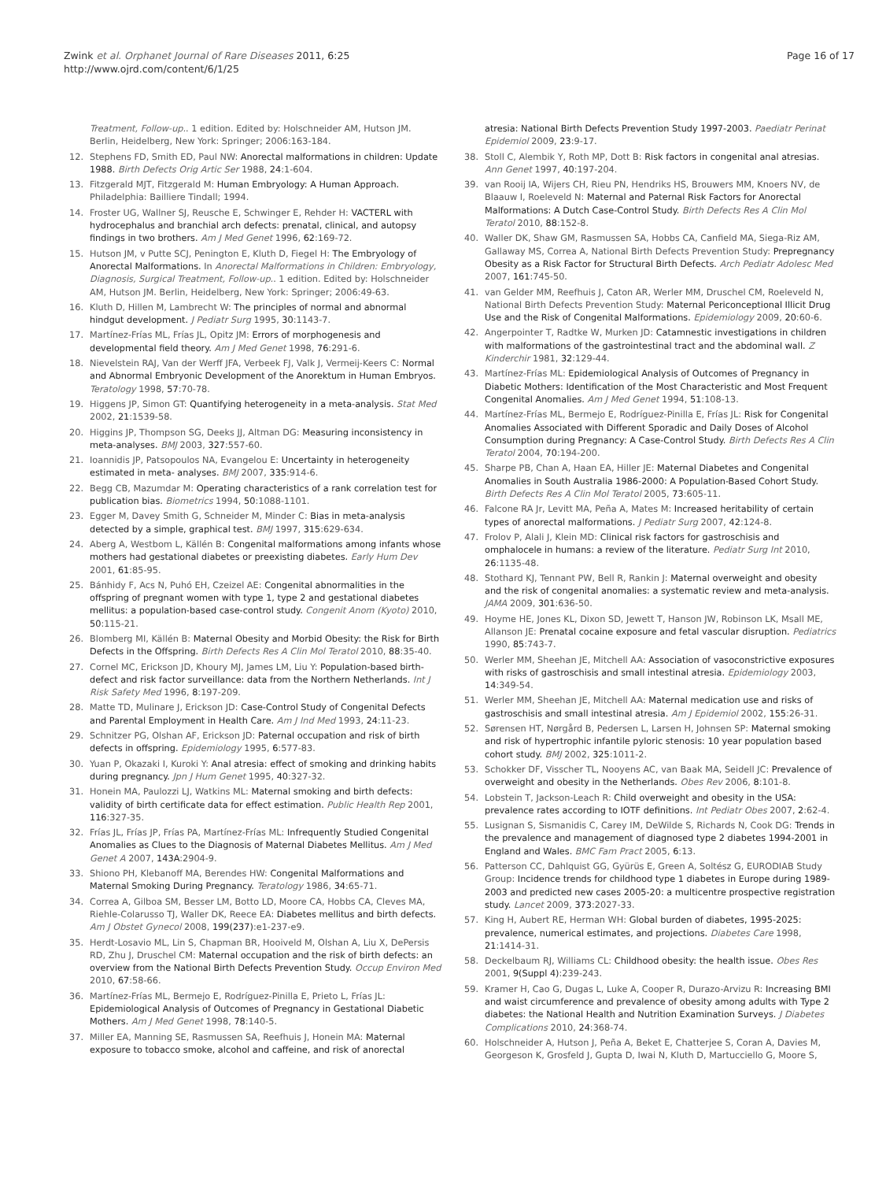Zwink et al. Orphanet Journal of Rare Diseases 2011, 6:25
http://www.ojrd.com/content/6/1/25
Page 16 of 17
Treatment, Follow-up.. 1 edition. Edited by: Holschneider AM, Hutson JM. Berlin, Heidelberg, New York: Springer; 2006:163-184.
12. Stephens FD, Smith ED, Paul NW: Anorectal malformations in children: Update 1988. Birth Defects Orig Artic Ser 1988, 24:1-604.
13. Fitzgerald MJT, Fitzgerald M: Human Embryology: A Human Approach. Philadelphia: Bailliere Tindall; 1994.
14. Froster UG, Wallner SJ, Reusche E, Schwinger E, Rehder H: VACTERL with hydrocephalus and branchial arch defects: prenatal, clinical, and autopsy findings in two brothers. Am J Med Genet 1996, 62:169-72.
15. Hutson JM, v Putte SCJ, Penington E, Kluth D, Fiegel H: The Embryology of Anorectal Malformations. In Anorectal Malformations in Children: Embryology, Diagnosis, Surgical Treatment, Follow-up.. 1 edition. Edited by: Holschneider AM, Hutson JM. Berlin, Heidelberg, New York: Springer; 2006:49-63.
16. Kluth D, Hillen M, Lambrecht W: The principles of normal and abnormal hindgut development. J Pediatr Surg 1995, 30:1143-7.
17. Martínez-Frías ML, Frías JL, Opitz JM: Errors of morphogenesis and developmental field theory. Am J Med Genet 1998, 76:291-6.
18. Nievelstein RAJ, Van der Werff JFA, Verbeek FJ, Valk J, Vermeij-Keers C: Normal and Abnormal Embryonic Development of the Anorektum in Human Embryos. Teratology 1998, 57:70-78.
19. Higgens JP, Simon GT: Quantifying heterogeneity in a meta-analysis. Stat Med 2002, 21:1539-58.
20. Higgins JP, Thompson SG, Deeks JJ, Altman DG: Measuring inconsistency in meta-analyses. BMJ 2003, 327:557-60.
21. Ioannidis JP, Patsopoulos NA, Evangelou E: Uncertainty in heterogeneity estimated in meta- analyses. BMJ 2007, 335:914-6.
22. Begg CB, Mazumdar M: Operating characteristics of a rank correlation test for publication bias. Biometrics 1994, 50:1088-1101.
23. Egger M, Davey Smith G, Schneider M, Minder C: Bias in meta-analysis detected by a simple, graphical test. BMJ 1997, 315:629-634.
24. Aberg A, Westbom L, Källén B: Congenital malformations among infants whose mothers had gestational diabetes or preexisting diabetes. Early Hum Dev 2001, 61:85-95.
25. Bánhidy F, Acs N, Puhó EH, Czeizel AE: Congenital abnormalities in the offspring of pregnant women with type 1, type 2 and gestational diabetes mellitus: a population-based case-control study. Congenit Anom (Kyoto) 2010, 50:115-21.
26. Blomberg MI, Källén B: Maternal Obesity and Morbid Obesity: the Risk for Birth Defects in the Offspring. Birth Defects Res A Clin Mol Teratol 2010, 88:35-40.
27. Cornel MC, Erickson JD, Khoury MJ, James LM, Liu Y: Population-based birth-defect and risk factor surveillance: data from the Northern Netherlands. Int J Risk Safety Med 1996, 8:197-209.
28. Matte TD, Mulinare J, Erickson JD: Case-Control Study of Congenital Defects and Parental Employment in Health Care. Am J Ind Med 1993, 24:11-23.
29. Schnitzer PG, Olshan AF, Erickson JD: Paternal occupation and risk of birth defects in offspring. Epidemiology 1995, 6:577-83.
30. Yuan P, Okazaki I, Kuroki Y: Anal atresia: effect of smoking and drinking habits during pregnancy. Jpn J Hum Genet 1995, 40:327-32.
31. Honein MA, Paulozzi LJ, Watkins ML: Maternal smoking and birth defects: validity of birth certificate data for effect estimation. Public Health Rep 2001, 116:327-35.
32. Frías JL, Frías JP, Frías PA, Martínez-Frías ML: Infrequently Studied Congenital Anomalies as Clues to the Diagnosis of Maternal Diabetes Mellitus. Am J Med Genet A 2007, 143A:2904-9.
33. Shiono PH, Klebanoff MA, Berendes HW: Congenital Malformations and Maternal Smoking During Pregnancy. Teratology 1986, 34:65-71.
34. Correa A, Gilboa SM, Besser LM, Botto LD, Moore CA, Hobbs CA, Cleves MA, Riehle-Colarusso TJ, Waller DK, Reece EA: Diabetes mellitus and birth defects. Am J Obstet Gynecol 2008, 199(237):e1-237-e9.
35. Herdt-Losavio ML, Lin S, Chapman BR, Hooiveld M, Olshan A, Liu X, DePersis RD, Zhu J, Druschel CM: Maternal occupation and the risk of birth defects: an overview from the National Birth Defects Prevention Study. Occup Environ Med 2010, 67:58-66.
36. Martínez-Frías ML, Bermejo E, Rodríguez-Pinilla E, Prieto L, Frías JL: Epidemiological Analysis of Outcomes of Pregnancy in Gestational Diabetic Mothers. Am J Med Genet 1998, 78:140-5.
37. Miller EA, Manning SE, Rasmussen SA, Reefhuis J, Honein MA: Maternal exposure to tobacco smoke, alcohol and caffeine, and risk of anorectal
atresia: National Birth Defects Prevention Study 1997-2003. Paediatr Perinat Epidemiol 2009, 23:9-17.
38. Stoll C, Alembik Y, Roth MP, Dott B: Risk factors in congenital anal atresias. Ann Genet 1997, 40:197-204.
39. van Rooij IA, Wijers CH, Rieu PN, Hendriks HS, Brouwers MM, Knoers NV, de Blaauw I, Roeleveld N: Maternal and Paternal Risk Factors for Anorectal Malformations: A Dutch Case-Control Study. Birth Defects Res A Clin Mol Teratol 2010, 88:152-8.
40. Waller DK, Shaw GM, Rasmussen SA, Hobbs CA, Canfield MA, Siega-Riz AM, Gallaway MS, Correa A, National Birth Defects Prevention Study: Prepregnancy Obesity as a Risk Factor for Structural Birth Defects. Arch Pediatr Adolesc Med 2007, 161:745-50.
41. van Gelder MM, Reefhuis J, Caton AR, Werler MM, Druschel CM, Roeleveld N, National Birth Defects Prevention Study: Maternal Periconceptional Illicit Drug Use and the Risk of Congenital Malformations. Epidemiology 2009, 20:60-6.
42. Angerpointer T, Radtke W, Murken JD: Catamnestic investigations in children with malformations of the gastrointestinal tract and the abdominal wall. Z Kinderchir 1981, 32:129-44.
43. Martínez-Frías ML: Epidemiological Analysis of Outcomes of Pregnancy in Diabetic Mothers: Identification of the Most Characteristic and Most Frequent Congenital Anomalies. Am J Med Genet 1994, 51:108-13.
44. Martínez-Frías ML, Bermejo E, Rodríguez-Pinilla E, Frías JL: Risk for Congenital Anomalies Associated with Different Sporadic and Daily Doses of Alcohol Consumption during Pregnancy: A Case-Control Study. Birth Defects Res A Clin Teratol 2004, 70:194-200.
45. Sharpe PB, Chan A, Haan EA, Hiller JE: Maternal Diabetes and Congenital Anomalies in South Australia 1986-2000: A Population-Based Cohort Study. Birth Defects Res A Clin Mol Teratol 2005, 73:605-11.
46. Falcone RA Jr, Levitt MA, Peña A, Mates M: Increased heritability of certain types of anorectal malformations. J Pediatr Surg 2007, 42:124-8.
47. Frolov P, Alali J, Klein MD: Clinical risk factors for gastroschisis and omphalocele in humans: a review of the literature. Pediatr Surg Int 2010, 26:1135-48.
48. Stothard KJ, Tennant PW, Bell R, Rankin J: Maternal overweight and obesity and the risk of congenital anomalies: a systematic review and meta-analysis. JAMA 2009, 301:636-50.
49. Hoyme HE, Jones KL, Dixon SD, Jewett T, Hanson JW, Robinson LK, Msall ME, Allanson JE: Prenatal cocaine exposure and fetal vascular disruption. Pediatrics 1990, 85:743-7.
50. Werler MM, Sheehan JE, Mitchell AA: Association of vasoconstrictive exposures with risks of gastroschisis and small intestinal atresia. Epidemiology 2003, 14:349-54.
51. Werler MM, Sheehan JE, Mitchell AA: Maternal medication use and risks of gastroschisis and small intestinal atresia. Am J Epidemiol 2002, 155:26-31.
52. Sørensen HT, Nørgård B, Pedersen L, Larsen H, Johnsen SP: Maternal smoking and risk of hypertrophic infantile pyloric stenosis: 10 year population based cohort study. BMJ 2002, 325:1011-2.
53. Schokker DF, Visscher TL, Nooyens AC, van Baak MA, Seidell JC: Prevalence of overweight and obesity in the Netherlands. Obes Rev 2006, 8:101-8.
54. Lobstein T, Jackson-Leach R: Child overweight and obesity in the USA: prevalence rates according to IOTF definitions. Int Pediatr Obes 2007, 2:62-4.
55. Lusignan S, Sismanidis C, Carey IM, DeWilde S, Richards N, Cook DG: Trends in the prevalence and management of diagnosed type 2 diabetes 1994-2001 in England and Wales. BMC Fam Pract 2005, 6:13.
56. Patterson CC, Dahlquist GG, Gyürüs E, Green A, Soltész G, EURODIAB Study Group: Incidence trends for childhood type 1 diabetes in Europe during 1989-2003 and predicted new cases 2005-20: a multicentre prospective registration study. Lancet 2009, 373:2027-33.
57. King H, Aubert RE, Herman WH: Global burden of diabetes, 1995-2025: prevalence, numerical estimates, and projections. Diabetes Care 1998, 21:1414-31.
58. Deckelbaum RJ, Williams CL: Childhood obesity: the health issue. Obes Res 2001, 9(Suppl 4):239-243.
59. Kramer H, Cao G, Dugas L, Luke A, Cooper R, Durazo-Arvizu R: Increasing BMI and waist circumference and prevalence of obesity among adults with Type 2 diabetes: the National Health and Nutrition Examination Surveys. J Diabetes Complications 2010, 24:368-74.
60. Holschneider A, Hutson J, Peña A, Beket E, Chatterjee S, Coran A, Davies M, Georgeson K, Grosfeld J, Gupta D, Iwai N, Kluth D, Martucciello G, Moore S,